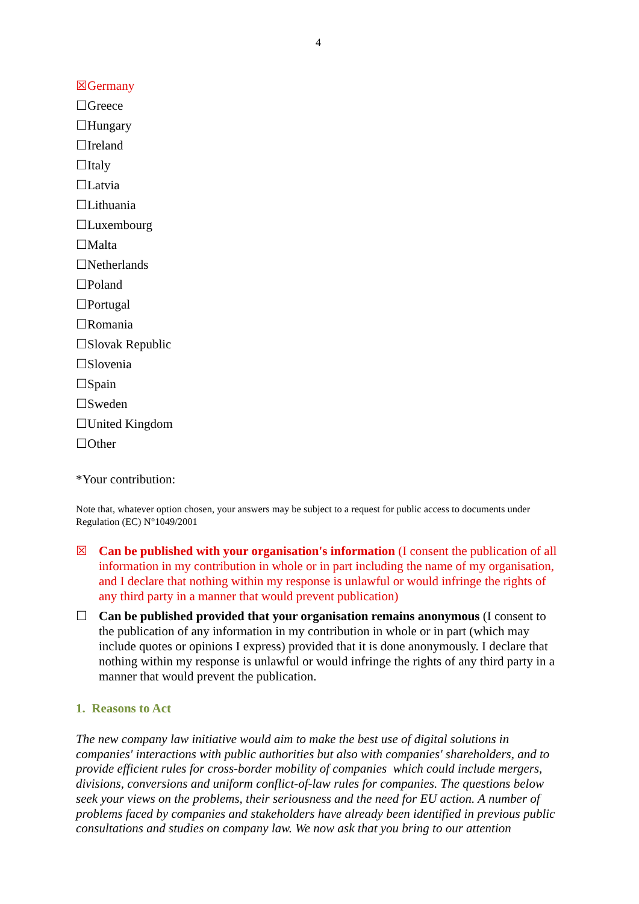4
☒Germany
☐Greece
☐Hungary
☐Ireland
☐Italy
☐Latvia
☐Lithuania
☐Luxembourg
☐Malta
☐Netherlands
☐Poland
☐Portugal
☐Romania
☐Slovak Republic
☐Slovenia
☐Spain
☐Sweden
☐United Kingdom
☐Other
*Your contribution:
Note that, whatever option chosen, your answers may be subject to a request for public access to documents under Regulation (EC) N°1049/2001
☒ Can be published with your organisation's information (I consent the publication of all information in my contribution in whole or in part including the name of my organisation, and I declare that nothing within my response is unlawful or would infringe the rights of any third party in a manner that would prevent publication)
☐ Can be published provided that your organisation remains anonymous (I consent to the publication of any information in my contribution in whole or in part (which may include quotes or opinions I express) provided that it is done anonymously. I declare that nothing within my response is unlawful or would infringe the rights of any third party in a manner that would prevent the publication.
1. Reasons to Act
The new company law initiative would aim to make the best use of digital solutions in companies' interactions with public authorities but also with companies' shareholders, and to provide efficient rules for cross-border mobility of companies which could include mergers, divisions, conversions and uniform conflict-of-law rules for companies. The questions below seek your views on the problems, their seriousness and the need for EU action. A number of problems faced by companies and stakeholders have already been identified in previous public consultations and studies on company law. We now ask that you bring to our attention